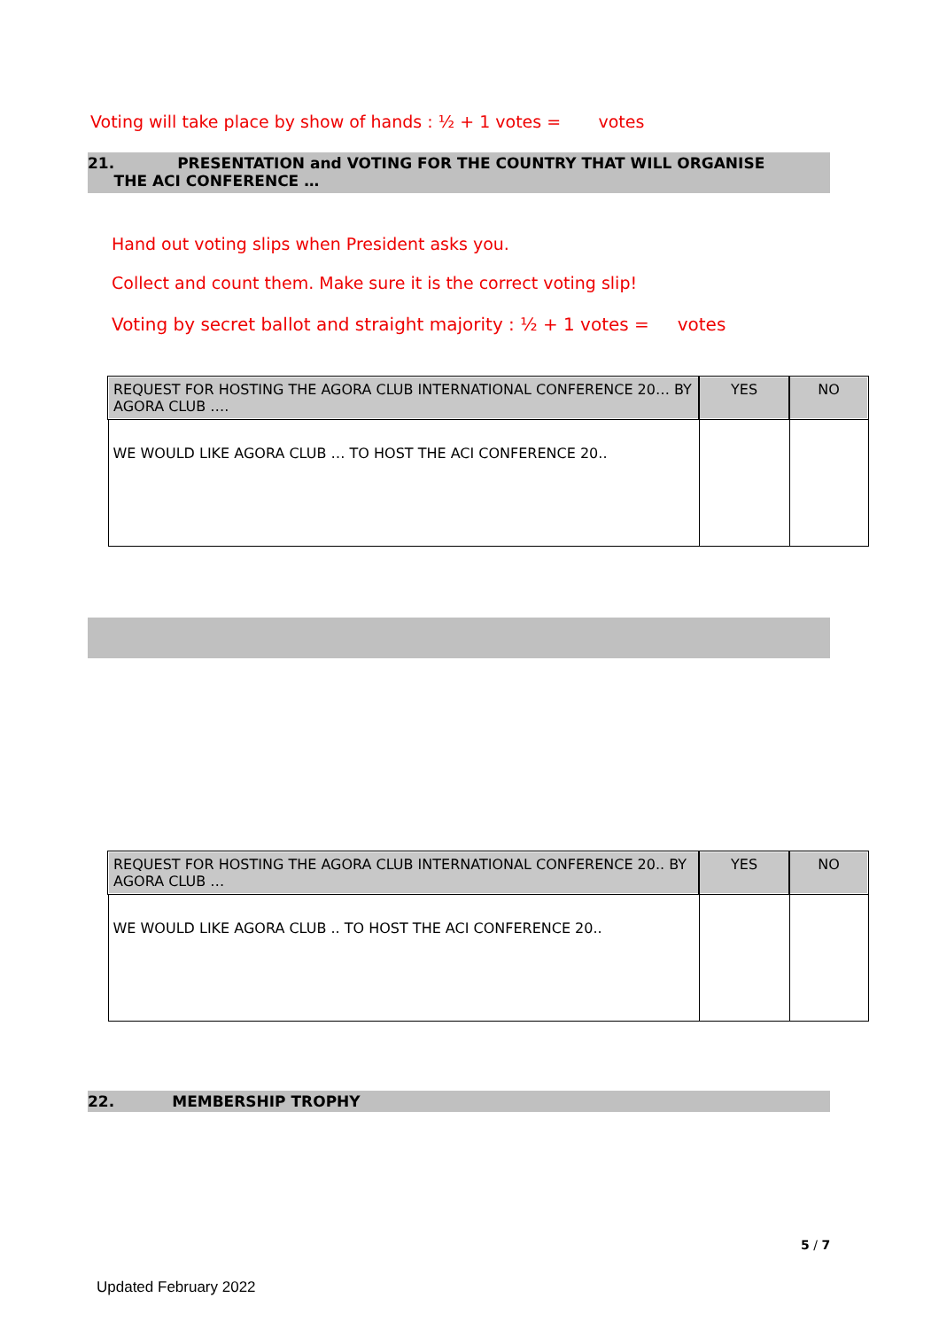Voting will take place by show of hands : ½ + 1 votes = votes
21. PRESENTATION and VOTING FOR THE COUNTRY THAT WILL ORGANISE
THE ACI CONFERENCE …
Hand out voting slips when President asks you.
Collect and count them. Make sure it is the correct voting slip!
Voting by secret ballot and straight majority : ½ + 1 votes = votes
| REQUEST FOR HOSTING THE AGORA CLUB INTERNATIONAL CONFERENCE 20… BY AGORA CLUB …. | YES | NO |
| WE WOULD LIKE AGORA CLUB … TO HOST THE ACI CONFERENCE 20.. | | |
| REQUEST FOR HOSTING THE AGORA CLUB INTERNATIONAL CONFERENCE 20.. BY AGORA CLUB … | YES | NO |
| WE WOULD LIKE AGORA CLUB .. TO HOST THE ACI CONFERENCE 20.. | | |
22. MEMBERSHIP TROPHY
5 / 7
Updated February 2022